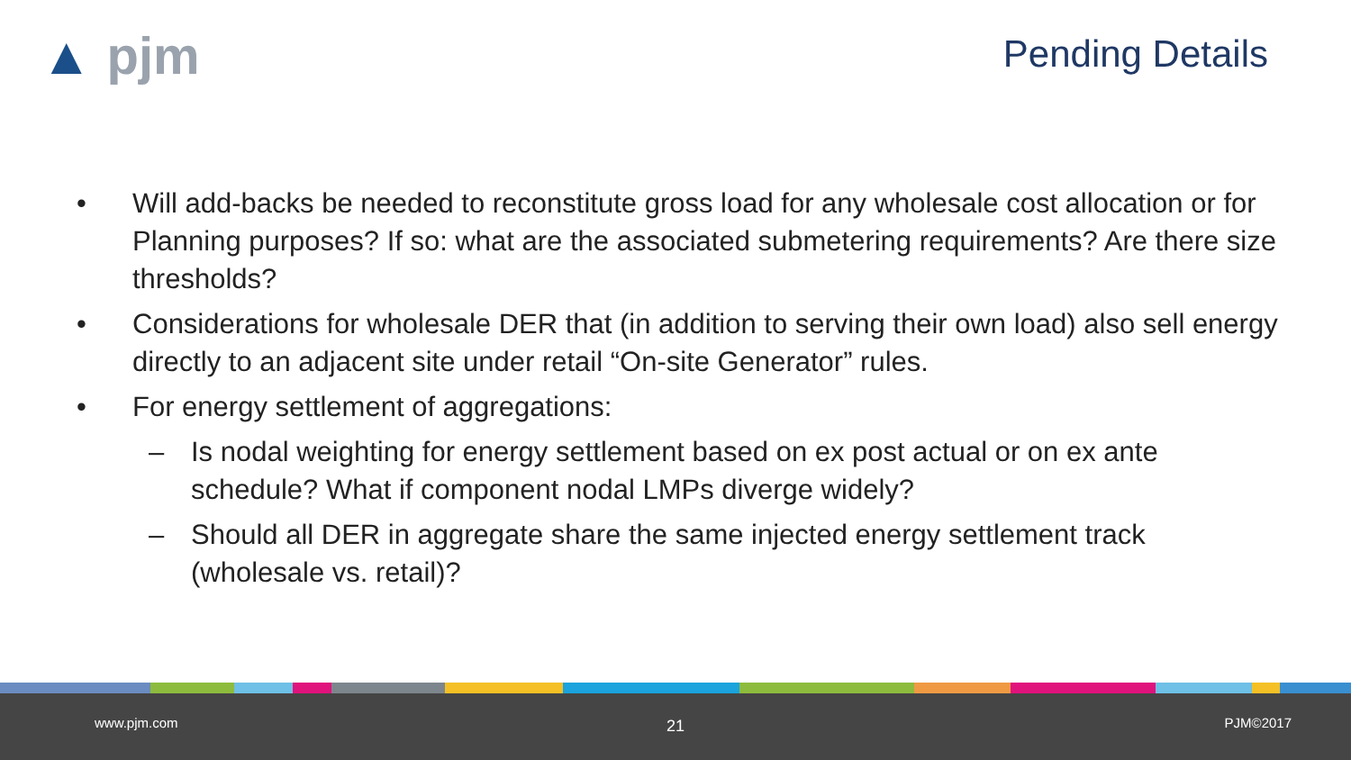▲ pjm Pending Details
• Will add-backs be needed to reconstitute gross load for any wholesale cost allocation or for Planning purposes? If so: what are the associated submetering requirements? Are there size thresholds?
• Considerations for wholesale DER that (in addition to serving their own load) also sell energy directly to an adjacent site under retail “On-site Generator” rules.
• For energy settlement of aggregations:
– Is nodal weighting for energy settlement based on ex post actual or on ex ante schedule? What if component nodal LMPs diverge widely?
– Should all DER in aggregate share the same injected energy settlement track (wholesale vs. retail)?
www.pjm.com 21 PJM©2017